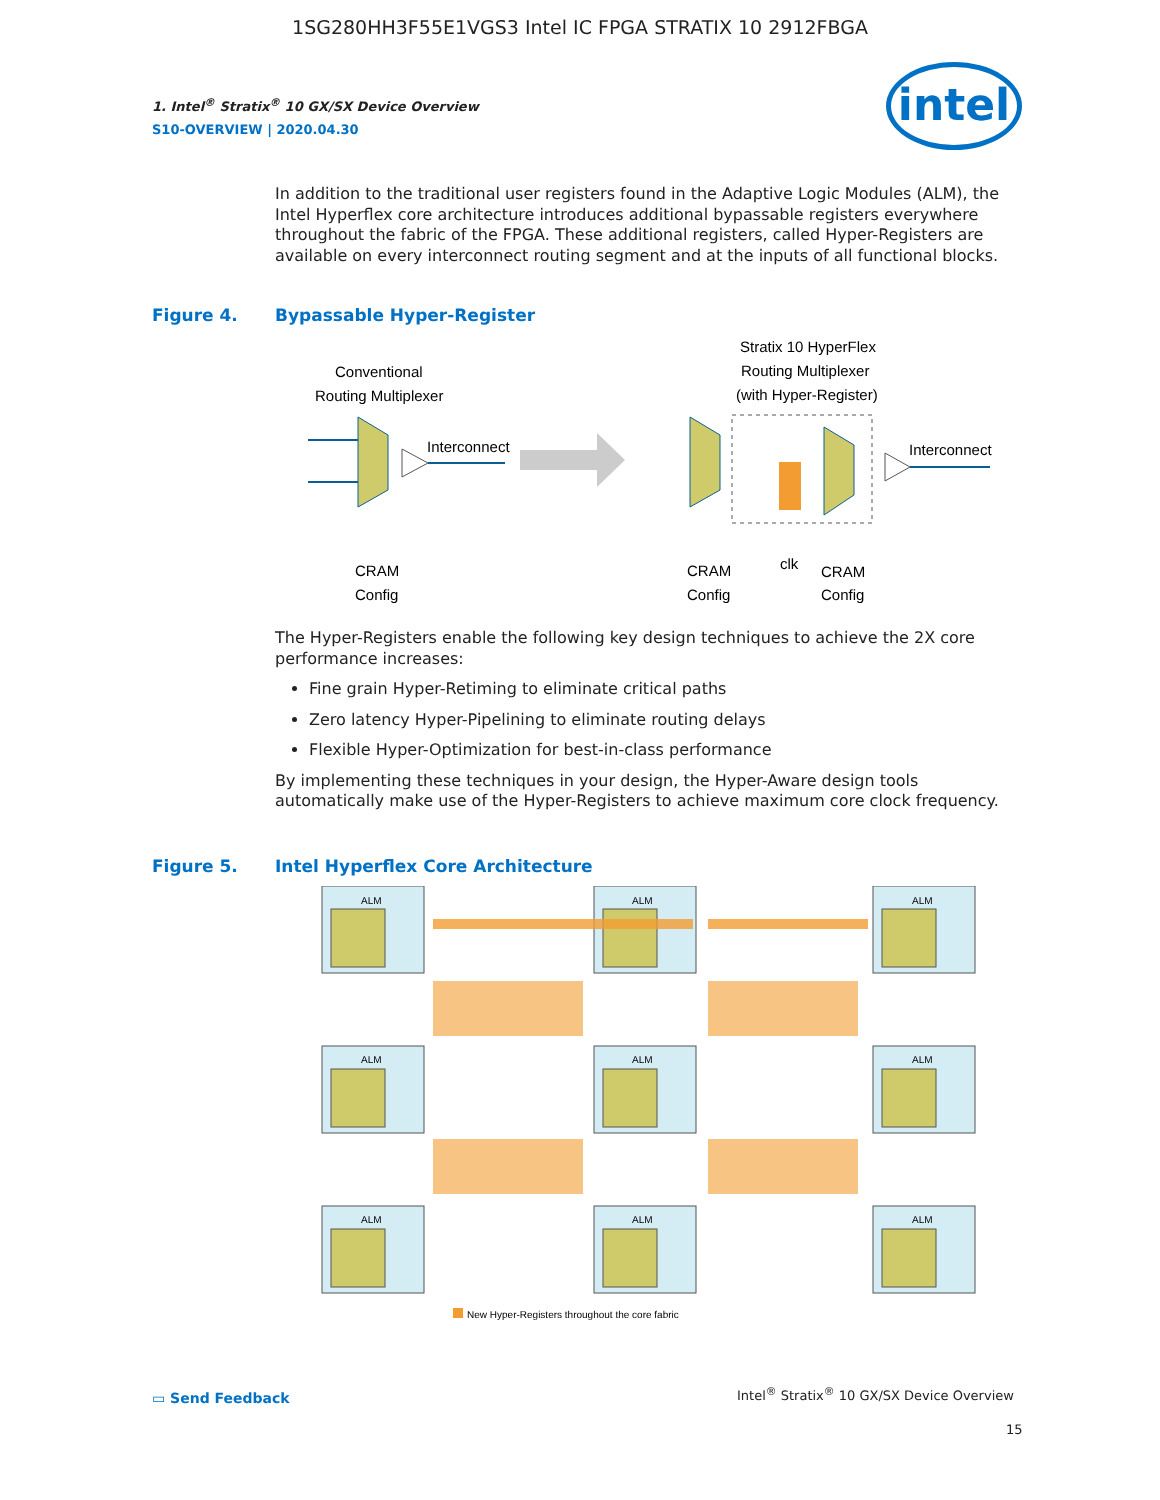1SG280HH3F55E1VGS3 Intel IC FPGA STRATIX 10 2912FBGA
1. Intel<sup>®</sup> Stratix<sup>®</sup> 10 GX/SX Device Overview
S10-OVERVIEW | 2020.04.30
intel
In addition to the traditional user registers found in the Adaptive Logic Modules (ALM), the Intel Hyperflex core architecture introduces additional bypassable registers everywhere throughout the fabric of the FPGA. These additional registers, called Hyper-Registers are available on every interconnect routing segment and at the inputs of all functional blocks.
Figure 4. Bypassable Hyper-Register
Conventional
Routing Multiplexer
Stratix 10 HyperFlex
Routing Multiplexer
(with Hyper-Register)
Interconnect
Interconnect
CRAM
Config
CRAM
Config
clk
CRAM
Config
The Hyper-Registers enable the following key design techniques to achieve the 2X core performance increases:
Fine grain Hyper-Retiming to eliminate critical paths
Zero latency Hyper-Pipelining to eliminate routing delays
Flexible Hyper-Optimization for best-in-class performance
By implementing these techniques in your design, the Hyper-Aware design tools automatically make use of the Hyper-Registers to achieve maximum core clock frequency.
Figure 5. Intel Hyperflex Core Architecture
ALM
ALM
ALM
ALM
ALM
ALM
ALM
ALM
ALM
New Hyper-Registers throughout the core fabric
▭ Send Feedback
Intel<sup>®</sup> Stratix<sup>®</sup> 10 GX/SX Device Overview
15